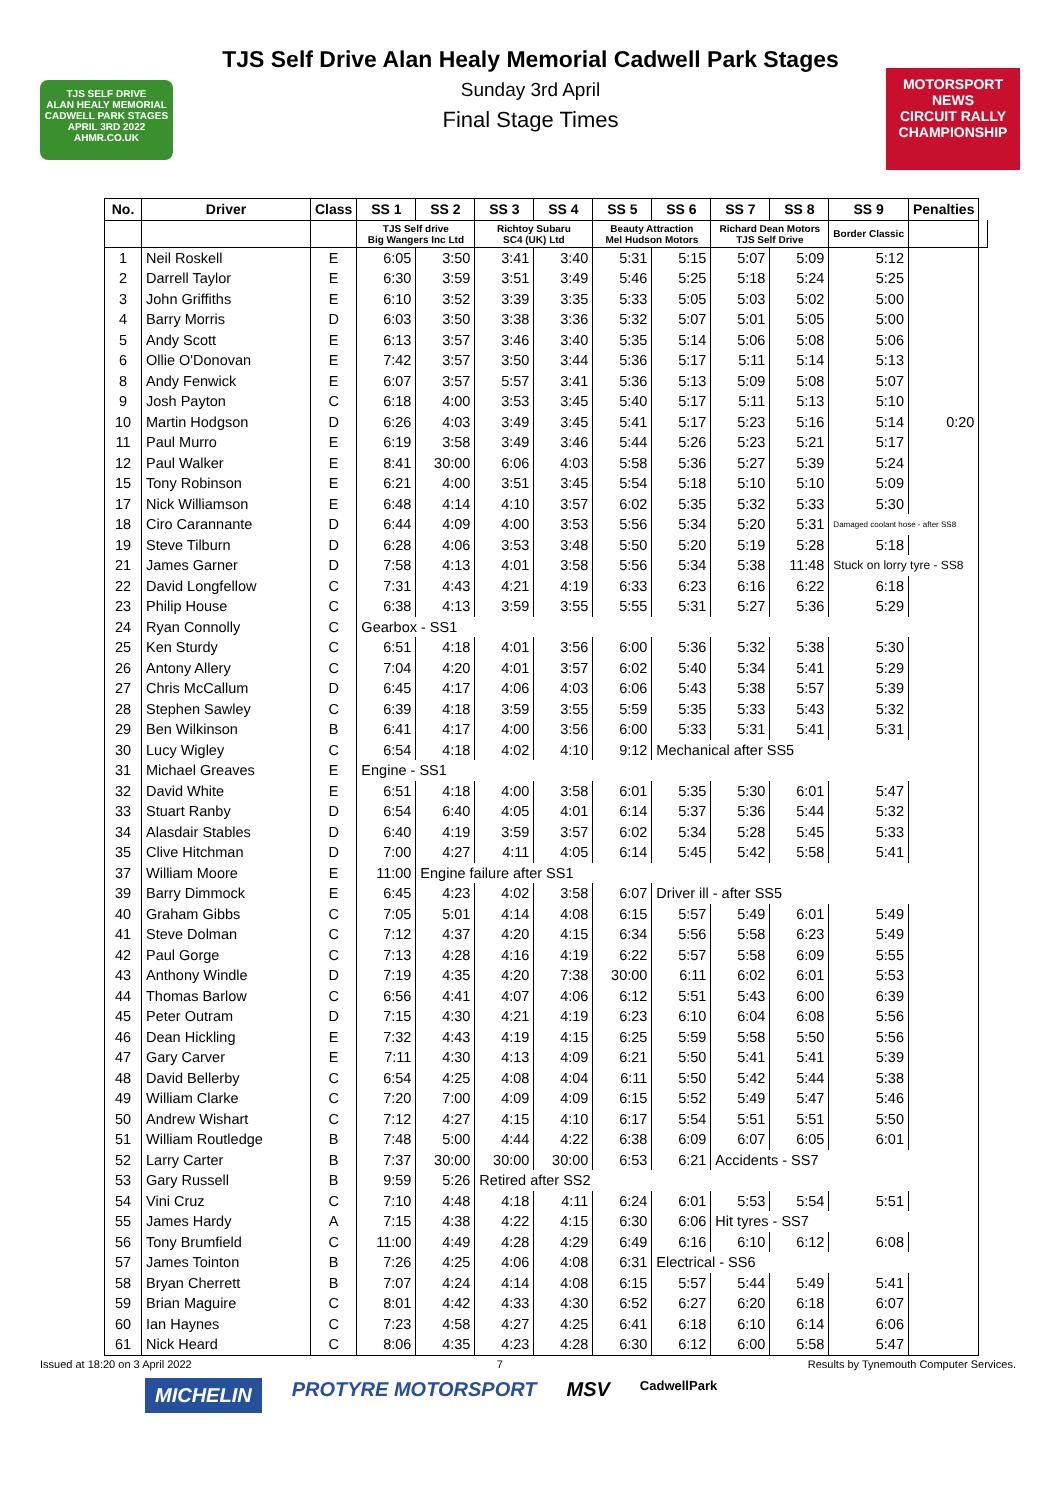TJS SELF DRIVE
ALAN HEALY MEMORIAL
CADWELL PARK STAGES
APRIL 3RD 2022
AHMR.CO.UK
MOTORSPORT NEWS
CIRCUIT RALLY
CHAMPIONSHIP
TJS Self Drive Alan Healy Memorial Cadwell Park Stages
Sunday 3rd April
Final Stage Times
| No. | Driver | Class | SS 1 | SS 2 | SS 3 | SS 4 | SS 5 | SS 6 | SS 7 | SS 8 | SS 9 | Penalties | |
| --- | --- | --- | --- | --- | --- | --- | --- | --- | --- | --- | --- | --- | --- |
| | | | TJS Self drive Big Wangers Inc Ltd | | Richtoy Subaru SC4 (UK) Ltd | | Beauty Attraction Mel Hudson Motors | | Richard Dean Motors TJS Self Drive | | Border Classic | | |
| 1 | Neil Roskell | E | 6:05 | 3:50 | 3:41 | 3:40 | 5:31 | 5:15 | 5:07 | 5:09 | 5:12 | | |
| 2 | Darrell Taylor | E | 6:30 | 3:59 | 3:51 | 3:49 | 5:46 | 5:25 | 5:18 | 5:24 | 5:25 | | |
| 3 | John Griffiths | E | 6:10 | 3:52 | 3:39 | 3:35 | 5:33 | 5:05 | 5:03 | 5:02 | 5:00 | | |
| 4 | Barry Morris | D | 6:03 | 3:50 | 3:38 | 3:36 | 5:32 | 5:07 | 5:01 | 5:05 | 5:00 | | |
| 5 | Andy Scott | E | 6:13 | 3:57 | 3:46 | 3:40 | 5:35 | 5:14 | 5:06 | 5:08 | 5:06 | | |
| 6 | Ollie O'Donovan | E | 7:42 | 3:57 | 3:50 | 3:44 | 5:36 | 5:17 | 5:11 | 5:14 | 5:13 | | |
| 8 | Andy Fenwick | E | 6:07 | 3:57 | 5:57 | 3:41 | 5:36 | 5:13 | 5:09 | 5:08 | 5:07 | | |
| 9 | Josh Payton | C | 6:18 | 4:00 | 3:53 | 3:45 | 5:40 | 5:17 | 5:11 | 5:13 | 5:10 | | |
| 10 | Martin Hodgson | D | 6:26 | 4:03 | 3:49 | 3:45 | 5:41 | 5:17 | 5:23 | 5:16 | 5:14 | 0:20 | |
| 11 | Paul Murro | E | 6:19 | 3:58 | 3:49 | 3:46 | 5:44 | 5:26 | 5:23 | 5:21 | 5:17 | | |
| 12 | Paul Walker | E | 8:41 | 30:00 | 6:06 | 4:03 | 5:58 | 5:36 | 5:27 | 5:39 | 5:24 | | |
| 15 | Tony Robinson | E | 6:21 | 4:00 | 3:51 | 3:45 | 5:54 | 5:18 | 5:10 | 5:10 | 5:09 | | |
| 17 | Nick Williamson | E | 6:48 | 4:14 | 4:10 | 3:57 | 6:02 | 5:35 | 5:32 | 5:33 | 5:30 | | |
| 18 | Ciro Carannante | D | 6:44 | 4:09 | 4:00 | 3:53 | 5:56 | 5:34 | 5:20 | 5:31 | Damaged coolant hose - after SS8 | | |
| 19 | Steve Tilburn | D | 6:28 | 4:06 | 3:53 | 3:48 | 5:50 | 5:20 | 5:19 | 5:28 | 5:18 | | |
| 21 | James Garner | D | 7:58 | 4:13 | 4:01 | 3:58 | 5:56 | 5:34 | 5:38 | 11:48 | Stuck on lorry tyre - SS8 | | |
| 22 | David Longfellow | C | 7:31 | 4:43 | 4:21 | 4:19 | 6:33 | 6:23 | 6:16 | 6:22 | 6:18 | | |
| 23 | Philip House | C | 6:38 | 4:13 | 3:59 | 3:55 | 5:55 | 5:31 | 5:27 | 5:36 | 5:29 | | |
| 24 | Ryan Connolly | C | Gearbox - SS1 | | | | | | | | | | |
| 25 | Ken Sturdy | C | 6:51 | 4:18 | 4:01 | 3:56 | 6:00 | 5:36 | 5:32 | 5:38 | 5:30 | | |
| 26 | Antony Allery | C | 7:04 | 4:20 | 4:01 | 3:57 | 6:02 | 5:40 | 5:34 | 5:41 | 5:29 | | |
| 27 | Chris McCallum | D | 6:45 | 4:17 | 4:06 | 4:03 | 6:06 | 5:43 | 5:38 | 5:57 | 5:39 | | |
| 28 | Stephen Sawley | C | 6:39 | 4:18 | 3:59 | 3:55 | 5:59 | 5:35 | 5:33 | 5:43 | 5:32 | | |
| 29 | Ben Wilkinson | B | 6:41 | 4:17 | 4:00 | 3:56 | 6:00 | 5:33 | 5:31 | 5:41 | 5:31 | | |
| 30 | Lucy Wigley | C | 6:54 | 4:18 | 4:02 | 4:10 | 9:12 | Mechanical after SS5 | | | | | |
| 31 | Michael Greaves | E | Engine - SS1 | | | | | | | | | | |
| 32 | David White | E | 6:51 | 4:18 | 4:00 | 3:58 | 6:01 | 5:35 | 5:30 | 6:01 | 5:47 | | |
| 33 | Stuart Ranby | D | 6:54 | 6:40 | 4:05 | 4:01 | 6:14 | 5:37 | 5:36 | 5:44 | 5:32 | | |
| 34 | Alasdair Stables | D | 6:40 | 4:19 | 3:59 | 3:57 | 6:02 | 5:34 | 5:28 | 5:45 | 5:33 | | |
| 35 | Clive Hitchman | D | 7:00 | 4:27 | 4:11 | 4:05 | 6:14 | 5:45 | 5:42 | 5:58 | 5:41 | | |
| 37 | William Moore | E | 11:00 | Engine failure after SS1 | | | | | | | | | |
| 39 | Barry Dimmock | E | 6:45 | 4:23 | 4:02 | 3:58 | 6:07 | Driver ill - after SS5 | | | | | |
| 40 | Graham Gibbs | C | 7:05 | 5:01 | 4:14 | 4:08 | 6:15 | 5:57 | 5:49 | 6:01 | 5:49 | | |
| 41 | Steve Dolman | C | 7:12 | 4:37 | 4:20 | 4:15 | 6:34 | 5:56 | 5:58 | 6:23 | 5:49 | | |
| 42 | Paul Gorge | C | 7:13 | 4:28 | 4:16 | 4:19 | 6:22 | 5:57 | 5:58 | 6:09 | 5:55 | | |
| 43 | Anthony Windle | D | 7:19 | 4:35 | 4:20 | 7:38 | 30:00 | 6:11 | 6:02 | 6:01 | 5:53 | | |
| 44 | Thomas Barlow | C | 6:56 | 4:41 | 4:07 | 4:06 | 6:12 | 5:51 | 5:43 | 6:00 | 6:39 | | |
| 45 | Peter Outram | D | 7:15 | 4:30 | 4:21 | 4:19 | 6:23 | 6:10 | 6:04 | 6:08 | 5:56 | | |
| 46 | Dean Hickling | E | 7:32 | 4:43 | 4:19 | 4:15 | 6:25 | 5:59 | 5:58 | 5:50 | 5:56 | | |
| 47 | Gary Carver | E | 7:11 | 4:30 | 4:13 | 4:09 | 6:21 | 5:50 | 5:41 | 5:41 | 5:39 | | |
| 48 | David Bellerby | C | 6:54 | 4:25 | 4:08 | 4:04 | 6:11 | 5:50 | 5:42 | 5:44 | 5:38 | | |
| 49 | William Clarke | C | 7:20 | 7:00 | 4:09 | 4:09 | 6:15 | 5:52 | 5:49 | 5:47 | 5:46 | | |
| 50 | Andrew Wishart | C | 7:12 | 4:27 | 4:15 | 4:10 | 6:17 | 5:54 | 5:51 | 5:51 | 5:50 | | |
| 51 | William Routledge | B | 7:48 | 5:00 | 4:44 | 4:22 | 6:38 | 6:09 | 6:07 | 6:05 | 6:01 | | |
| 52 | Larry Carter | B | 7:37 | 30:00 | 30:00 | 30:00 | 6:53 | 6:21 | Accidents - SS7 | | | | |
| 53 | Gary Russell | B | 9:59 | 5:26 | Retired after SS2 | | | | | | | | |
| 54 | Vini Cruz | C | 7:10 | 4:48 | 4:18 | 4:11 | 6:24 | 6:01 | 5:53 | 5:54 | 5:51 | | |
| 55 | James Hardy | A | 7:15 | 4:38 | 4:22 | 4:15 | 6:30 | 6:06 | Hit tyres - SS7 | | | | |
| 56 | Tony Brumfield | C | 11:00 | 4:49 | 4:28 | 4:29 | 6:49 | 6:16 | 6:10 | 6:12 | 6:08 | | |
| 57 | James Tointon | B | 7:26 | 4:25 | 4:06 | 4:08 | 6:31 | Electrical - SS6 | | | | | |
| 58 | Bryan Cherrett | B | 7:07 | 4:24 | 4:14 | 4:08 | 6:15 | 5:57 | 5:44 | 5:49 | 5:41 | | |
| 59 | Brian Maguire | C | 8:01 | 4:42 | 4:33 | 4:30 | 6:52 | 6:27 | 6:20 | 6:18 | 6:07 | | |
| 60 | Ian Haynes | C | 7:23 | 4:58 | 4:27 | 4:25 | 6:41 | 6:18 | 6:10 | 6:14 | 6:06 | | |
| 61 | Nick Heard | C | 8:06 | 4:35 | 4:23 | 4:28 | 6:30 | 6:12 | 6:00 | 5:58 | 5:47 | | |
Issued at 18:20 on 3 April 2022 7 Results by Tynemouth Computer Services.
MICHELIN PROTYRE MOTORSPORT MSV CadwellPark